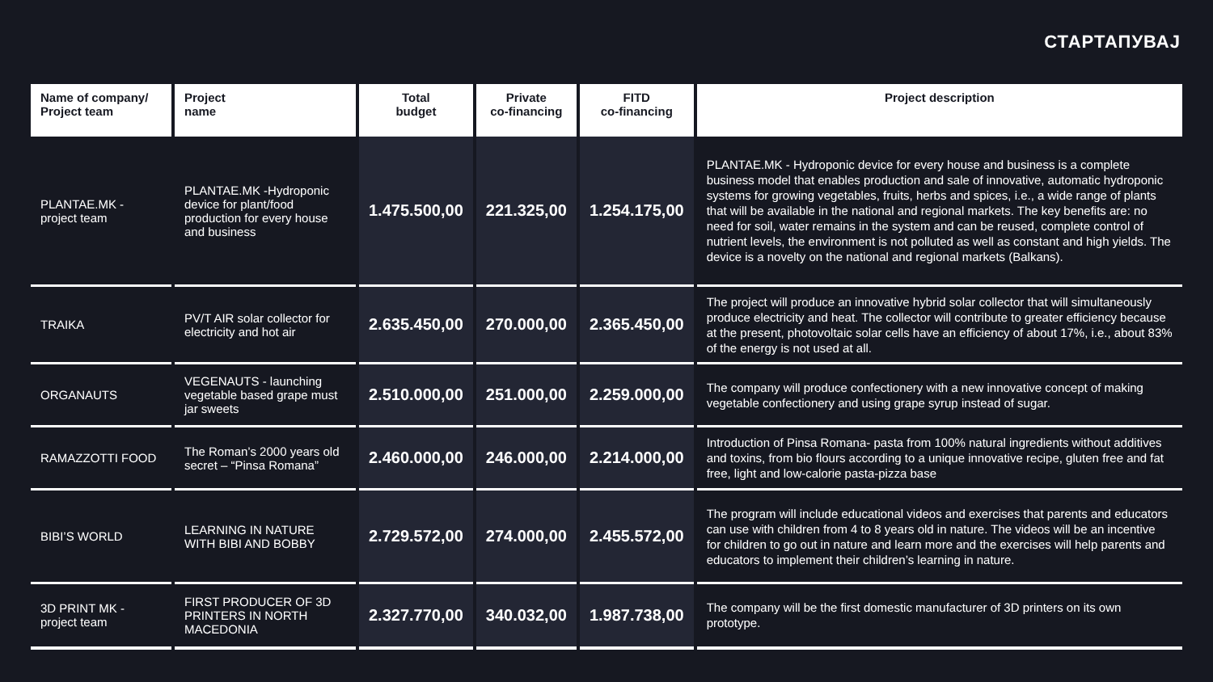СТАРТАПУВАЈ
| Name of company/ Project team | Project name | Total budget | Private co-financing | FITD co-financing | Project description |
| --- | --- | --- | --- | --- | --- |
| PLANTAE.MK - project team | PLANTAE.MK -Hydroponic device for plant/food production for every house and business | 1.475.500,00 | 221.325,00 | 1.254.175,00 | PLANTAE.MK - Hydroponic device for every house and business is a complete business model that enables production and sale of innovative, automatic hydroponic systems for growing vegetables, fruits, herbs and spices, i.e., a wide range of plants that will be available in the national and regional markets. The key benefits are: no need for soil, water remains in the system and can be reused, complete control of nutrient levels, the environment is not polluted as well as constant and high yields. The device is a novelty on the national and regional markets (Balkans). |
| TRAIKA | PV/T AIR solar collector for electricity and hot air | 2.635.450,00 | 270.000,00 | 2.365.450,00 | The project will produce an innovative hybrid solar collector that will simultaneously produce electricity and heat. The collector will contribute to greater efficiency because at the present, photovoltaic solar cells have an efficiency of about 17%, i.e., about 83% of the energy is not used at all. |
| ORGANAUTS | VEGENAUTS - launching vegetable based grape must jar sweets | 2.510.000,00 | 251.000,00 | 2.259.000,00 | The company will produce confectionery with a new innovative concept of making vegetable confectionery and using grape syrup instead of sugar. |
| RAMAZZOTTI FOOD | The Roman’s 2000 years old secret – “Pinsa Romana” | 2.460.000,00 | 246.000,00 | 2.214.000,00 | Introduction of Pinsa Romana- pasta from 100% natural ingredients without additives and toxins, from bio flours according to a unique innovative recipe, gluten free and fat free, light and low-calorie pasta-pizza base |
| BIBI’S WORLD | LEARNING IN NATURE WITH BIBI AND BOBBY | 2.729.572,00 | 274.000,00 | 2.455.572,00 | The program will include educational videos and exercises that parents and educators can use with children from 4 to 8 years old in nature. The videos will be an incentive for children to go out in nature and learn more and the exercises will help parents and educators to implement their children’s learning in nature. |
| 3D PRINT MK - project team | FIRST PRODUCER OF 3D PRINTERS IN NORTH MACEDONIA | 2.327.770,00 | 340.032,00 | 1.987.738,00 | The company will be the first domestic manufacturer of 3D printers on its own prototype. |